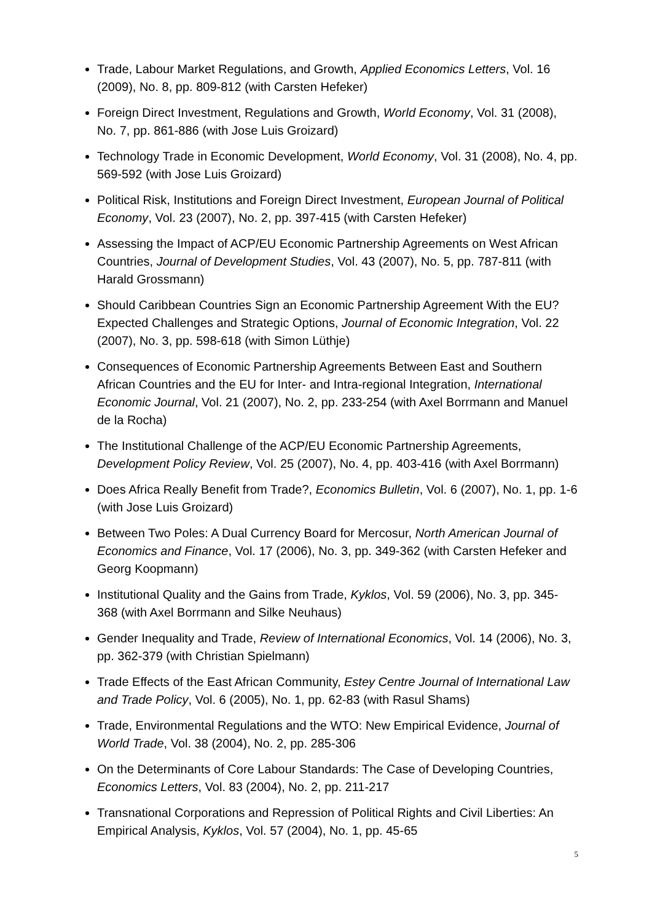Trade, Labour Market Regulations, and Growth, Applied Economics Letters, Vol. 16 (2009), No. 8, pp. 809-812 (with Carsten Hefeker)
Foreign Direct Investment, Regulations and Growth, World Economy, Vol. 31 (2008), No. 7, pp. 861-886 (with Jose Luis Groizard)
Technology Trade in Economic Development, World Economy, Vol. 31 (2008), No. 4, pp. 569-592 (with Jose Luis Groizard)
Political Risk, Institutions and Foreign Direct Investment, European Journal of Political Economy, Vol. 23 (2007), No. 2, pp. 397-415 (with Carsten Hefeker)
Assessing the Impact of ACP/EU Economic Partnership Agreements on West African Countries, Journal of Development Studies, Vol. 43 (2007), No. 5, pp. 787-811 (with Harald Grossmann)
Should Caribbean Countries Sign an Economic Partnership Agreement With the EU? Expected Challenges and Strategic Options, Journal of Economic Integration, Vol. 22 (2007), No. 3, pp. 598-618 (with Simon Lüthje)
Consequences of Economic Partnership Agreements Between East and Southern African Countries and the EU for Inter- and Intra-regional Integration, International Economic Journal, Vol. 21 (2007), No. 2, pp. 233-254 (with Axel Borrmann and Manuel de la Rocha)
The Institutional Challenge of the ACP/EU Economic Partnership Agreements, Development Policy Review, Vol. 25 (2007), No. 4, pp. 403-416 (with Axel Borrmann)
Does Africa Really Benefit from Trade?, Economics Bulletin, Vol. 6 (2007), No. 1, pp. 1-6 (with Jose Luis Groizard)
Between Two Poles: A Dual Currency Board for Mercosur, North American Journal of Economics and Finance, Vol. 17 (2006), No. 3, pp. 349-362 (with Carsten Hefeker and Georg Koopmann)
Institutional Quality and the Gains from Trade, Kyklos, Vol. 59 (2006), No. 3, pp. 345-368 (with Axel Borrmann and Silke Neuhaus)
Gender Inequality and Trade, Review of International Economics, Vol. 14 (2006), No. 3, pp. 362-379 (with Christian Spielmann)
Trade Effects of the East African Community, Estey Centre Journal of International Law and Trade Policy, Vol. 6 (2005), No. 1, pp. 62-83 (with Rasul Shams)
Trade, Environmental Regulations and the WTO: New Empirical Evidence, Journal of World Trade, Vol. 38 (2004), No. 2, pp. 285-306
On the Determinants of Core Labour Standards: The Case of Developing Countries, Economics Letters, Vol. 83 (2004), No. 2, pp. 211-217
Transnational Corporations and Repression of Political Rights and Civil Liberties: An Empirical Analysis, Kyklos, Vol. 57 (2004), No. 1, pp. 45-65
5